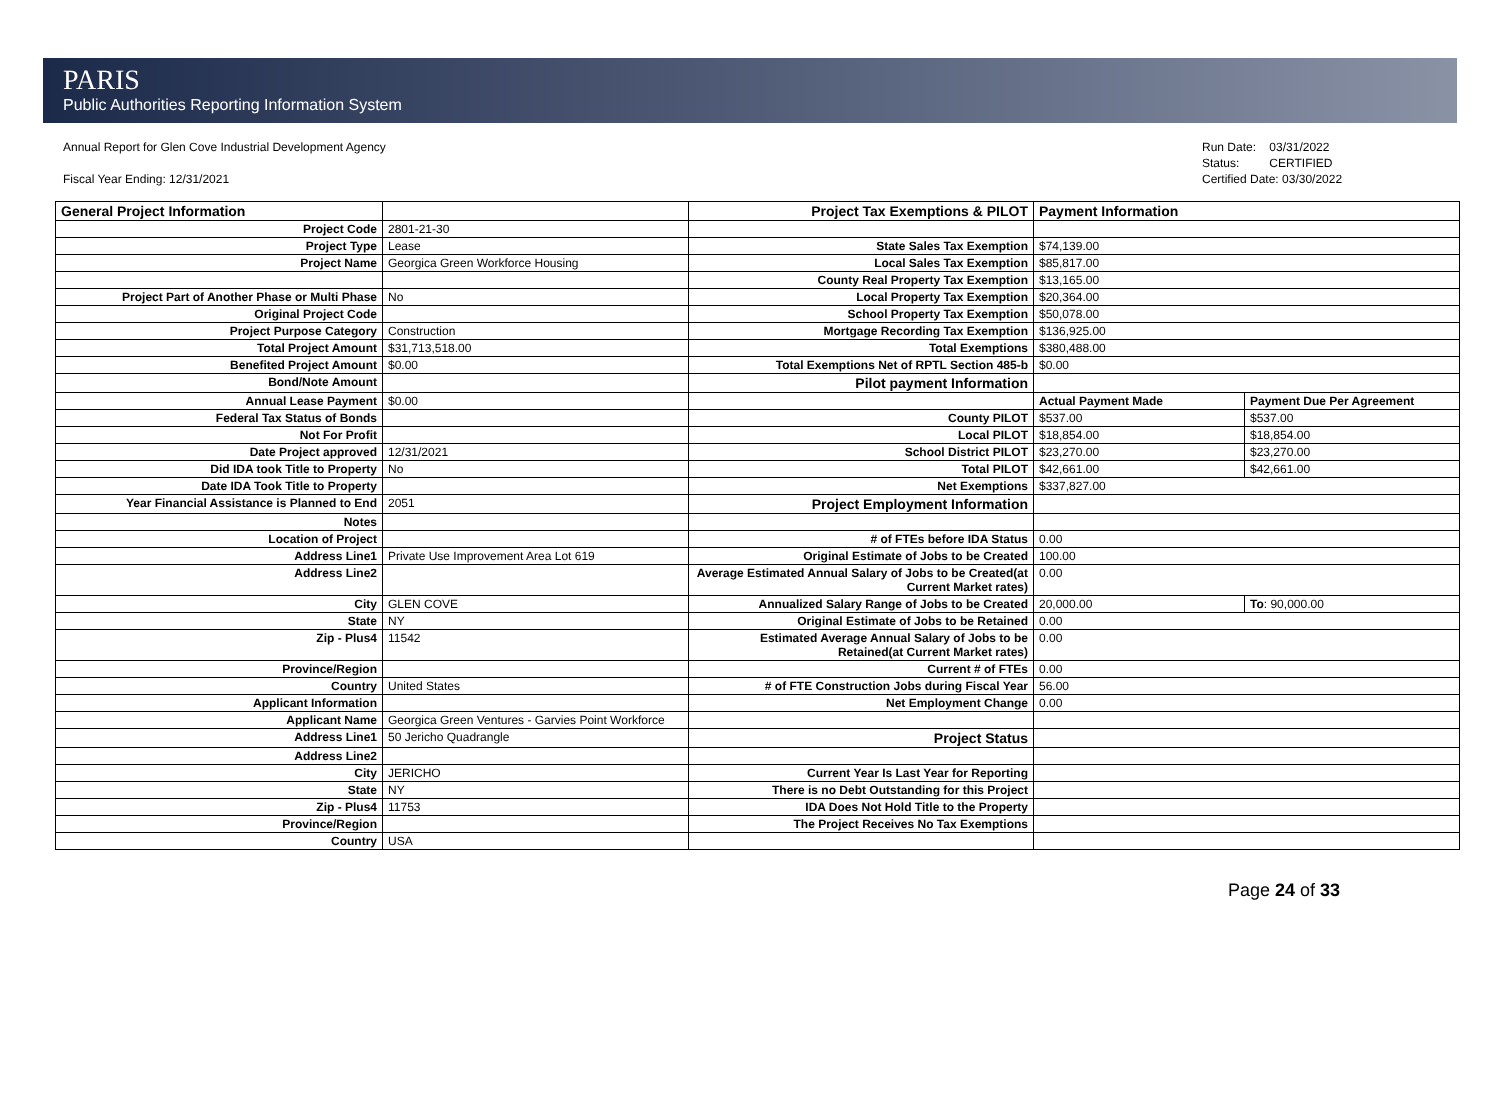PARIS
Public Authorities Reporting Information System
Annual Report for Glen Cove Industrial Development Agency
Fiscal Year Ending: 12/31/2021
Run Date: 03/31/2022
Status: CERTIFIED
Certified Date: 03/30/2022
| General Project Information | | Project Tax Exemptions & PILOT | Payment Information | |
| Project Code | 2801-21-30 | | | |
| Project Type | Lease | State Sales Tax Exemption | $74,139.00 | |
| Project Name | Georgica Green Workforce Housing | Local Sales Tax Exemption | $85,817.00 | |
| | | County Real Property Tax Exemption | $13,165.00 | |
| Project Part of Another Phase or Multi Phase | No | Local Property Tax Exemption | $20,364.00 | |
| Original Project Code | | School Property Tax Exemption | $50,078.00 | |
| Project Purpose Category | Construction | Mortgage Recording Tax Exemption | $136,925.00 | |
| Total Project Amount | $31,713,518.00 | Total Exemptions | $380,488.00 | |
| Benefited Project Amount | $0.00 | Total Exemptions Net of RPTL Section 485-b | $0.00 | |
| Bond/Note Amount | | Pilot payment Information | | |
| Annual Lease Payment | $0.00 | | Actual Payment Made | Payment Due Per Agreement |
| Federal Tax Status of Bonds | | County PILOT | $537.00 | $537.00 |
| Not For Profit | | Local PILOT | $18,854.00 | $18,854.00 |
| Date Project approved | 12/31/2021 | School District PILOT | $23,270.00 | $23,270.00 |
| Did IDA took Title to Property | No | Total PILOT | $42,661.00 | $42,661.00 |
| Date IDA Took Title to Property | | Net Exemptions | $337,827.00 | |
| Year Financial Assistance is Planned to End | 2051 | Project Employment Information | | |
| Notes | | | | |
| Location of Project | | # of FTEs before IDA Status | 0.00 | |
| Address Line1 | Private Use Improvement Area Lot 619 | Original Estimate of Jobs to be Created | 100.00 | |
| Address Line2 | | Average Estimated Annual Salary of Jobs to be Created(at Current Market rates) | 0.00 | |
| City | GLEN COVE | Annualized Salary Range of Jobs to be Created | 20,000.00 | To : 90,000.00 |
| State | NY | Original Estimate of Jobs to be Retained | 0.00 | |
| Zip - Plus4 | 11542 | Estimated Average Annual Salary of Jobs to be Retained(at Current Market rates) | 0.00 | |
| Province/Region | | Current # of FTEs | 0.00 | |
| Country | United States | # of FTE Construction Jobs during Fiscal Year | 56.00 | |
| Applicant Information | | Net Employment Change | 0.00 | |
| Applicant Name | Georgica Green Ventures - Garvies Point Workforce | | | |
| Address Line1 | 50 Jericho Quadrangle | Project Status | | |
| Address Line2 | | | | |
| City | JERICHO | Current Year Is Last Year for Reporting | | |
| State | NY | There is no Debt Outstanding for this Project | | |
| Zip - Plus4 | 11753 | IDA Does Not Hold Title to the Property | | |
| Province/Region | | The Project Receives No Tax Exemptions | | |
| Country | USA | | | |
Page 24 of 33